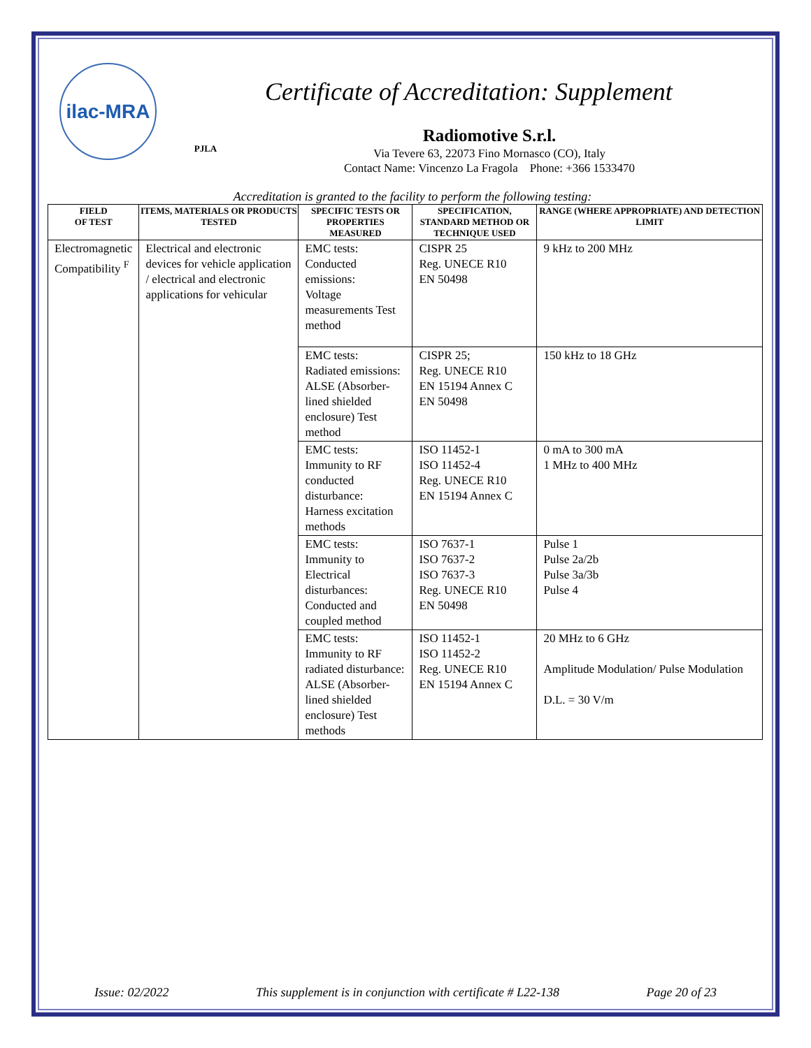ilac-MRA
PJLA
Certificate of Accreditation: Supplement
Radiomotive S.r.l.
Via Tevere 63, 22073 Fino Mornasco (CO), Italy
Contact Name: Vincenzo La Fragola Phone: +366 1533470
Accreditation is granted to the facility to perform the following testing:
| FIELD OF TEST | ITEMS, MATERIALS OR PRODUCTS TESTED | SPECIFIC TESTS OR PROPERTIES MEASURED | SPECIFICATION, STANDARD METHOD OR TECHNIQUE USED | RANGE (WHERE APPROPRIATE) AND DETECTION LIMIT |
| --- | --- | --- | --- | --- |
| Electromagnetic Compatibility <sup>F</sup> | Electrical and electronic devices for vehicle application / electrical and electronic applications for vehicular | EMC tests: Conducted emissions: Voltage measurements Test method | CISPR 25 Reg. UNECE R10 EN 50498 | 9 kHz to 200 MHz |
| | | EMC tests: Radiated emissions: ALSE (Absorber-lined shielded enclosure) Test method | CISPR 25; Reg. UNECE R10 EN 15194 Annex C EN 50498 | 150 kHz to 18 GHz |
| | | EMC tests: Immunity to RF conducted disturbance: Harness excitation methods | ISO 11452-1 ISO 11452-4 Reg. UNECE R10 EN 15194 Annex C | 0 mA to 300 mA 1 MHz to 400 MHz |
| | | EMC tests: Immunity to Electrical disturbances: Conducted and coupled method | ISO 7637-1 ISO 7637-2 ISO 7637-3 Reg. UNECE R10 EN 50498 | Pulse 1 Pulse 2a/2b Pulse 3a/3b Pulse 4 |
| | | EMC tests: Immunity to RF radiated disturbance: ALSE (Absorber-lined shielded enclosure) Test methods | ISO 11452-1 ISO 11452-2 Reg. UNECE R10 EN 15194 Annex C | 20 MHz to 6 GHz Amplitude Modulation/ Pulse Modulation D.L. = 30 V/m |
Issue: 02/2022 This supplement is in conjunction with certificate # L22-138 Page 20 of 23